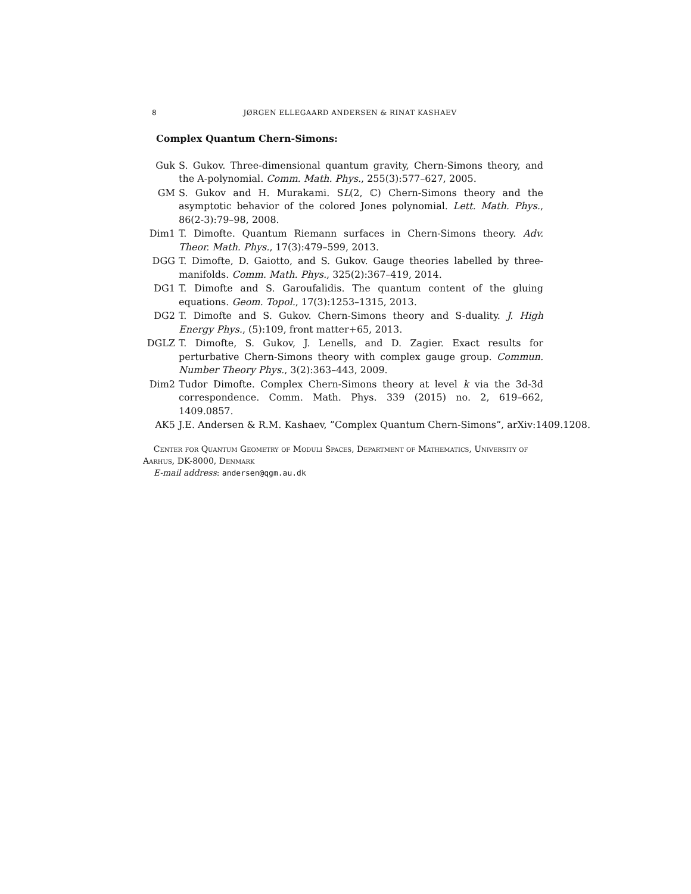8 JØRGEN ELLEGAARD ANDERSEN & RINAT KASHAEV
Complex Quantum Chern-Simons:
Guk S. Gukov. Three-dimensional quantum gravity, Chern-Simons theory, and the A-polynomial. Comm. Math. Phys., 255(3):577–627, 2005.
GM S. Gukov and H. Murakami. SL(2, ℂ) Chern-Simons theory and the asymptotic behavior of the colored Jones polynomial. Lett. Math. Phys., 86(2-3):79–98, 2008.
Dim1 T. Dimofte. Quantum Riemann surfaces in Chern-Simons theory. Adv. Theor. Math. Phys., 17(3):479–599, 2013.
DGG T. Dimofte, D. Gaiotto, and S. Gukov. Gauge theories labelled by three-manifolds. Comm. Math. Phys., 325(2):367–419, 2014.
DG1 T. Dimofte and S. Garoufalidis. The quantum content of the gluing equations. Geom. Topol., 17(3):1253–1315, 2013.
DG2 T. Dimofte and S. Gukov. Chern-Simons theory and S-duality. J. High Energy Phys., (5):109, front matter+65, 2013.
DGLZ T. Dimofte, S. Gukov, J. Lenells, and D. Zagier. Exact results for perturbative Chern-Simons theory with complex gauge group. Commun. Number Theory Phys., 3(2):363–443, 2009.
Dim2 Tudor Dimofte. Complex Chern-Simons theory at level k via the 3d-3d correspondence. Comm. Math. Phys. 339 (2015) no. 2, 619–662, 1409.0857.
AK5 J.E. Andersen & R.M. Kashaev, ”Complex Quantum Chern-Simons”, arXiv:1409.1208.
Center for Quantum Geometry of Moduli Spaces, Department of Mathematics, University of Aarhus, DK-8000, Denmark
E-mail address: andersen@qgm.au.dk